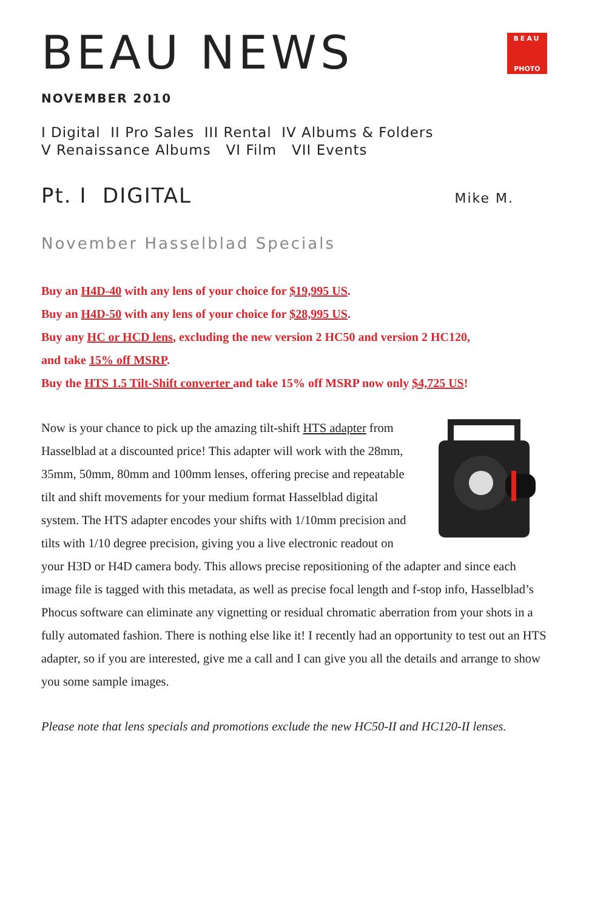BEAU NEWS
BEAU
PHOTO
NOVEMBER 2010
I Digital II Pro Sales III Rental IV Albums & Folders
V Renaissance Albums VI Film VII Events
Pt. I DIGITAL
Mike M.
November Hasselblad Specials
Buy an H4D-40 with any lens of your choice for $19,995 US.
Buy an H4D-50 with any lens of your choice for $28,995 US.
Buy any HC or HCD lens, excluding the new version 2 HC50 and version 2 HC120,
and take 15% off MSRP.
Buy the HTS 1.5 Tilt-Shift converter and take 15% off MSRP now only $4,725 US!
Now is your chance to pick up the amazing tilt-shift HTS adapter from Hasselblad at a discounted price! This adapter will work with the 28mm, 35mm, 50mm, 80mm and 100mm lenses, offering precise and repeatable tilt and shift movements for your medium format Hasselblad digital system. The HTS adapter encodes your shifts with 1/10mm precision and tilts with 1/10 degree precision, giving you a live electronic readout on your H3D or H4D camera body. This allows precise repositioning of the adapter and since each image file is tagged with this metadata, as well as precise focal length and f-stop info, Hasselblad’s Phocus software can eliminate any vignetting or residual chromatic aberration from your shots in a fully automated fashion. There is nothing else like it! I recently had an opportunity to test out an HTS adapter, so if you are interested, give me a call and I can give you all the details and arrange to show you some sample images.
Please note that lens specials and promotions exclude the new HC50-II and HC120-II lenses.